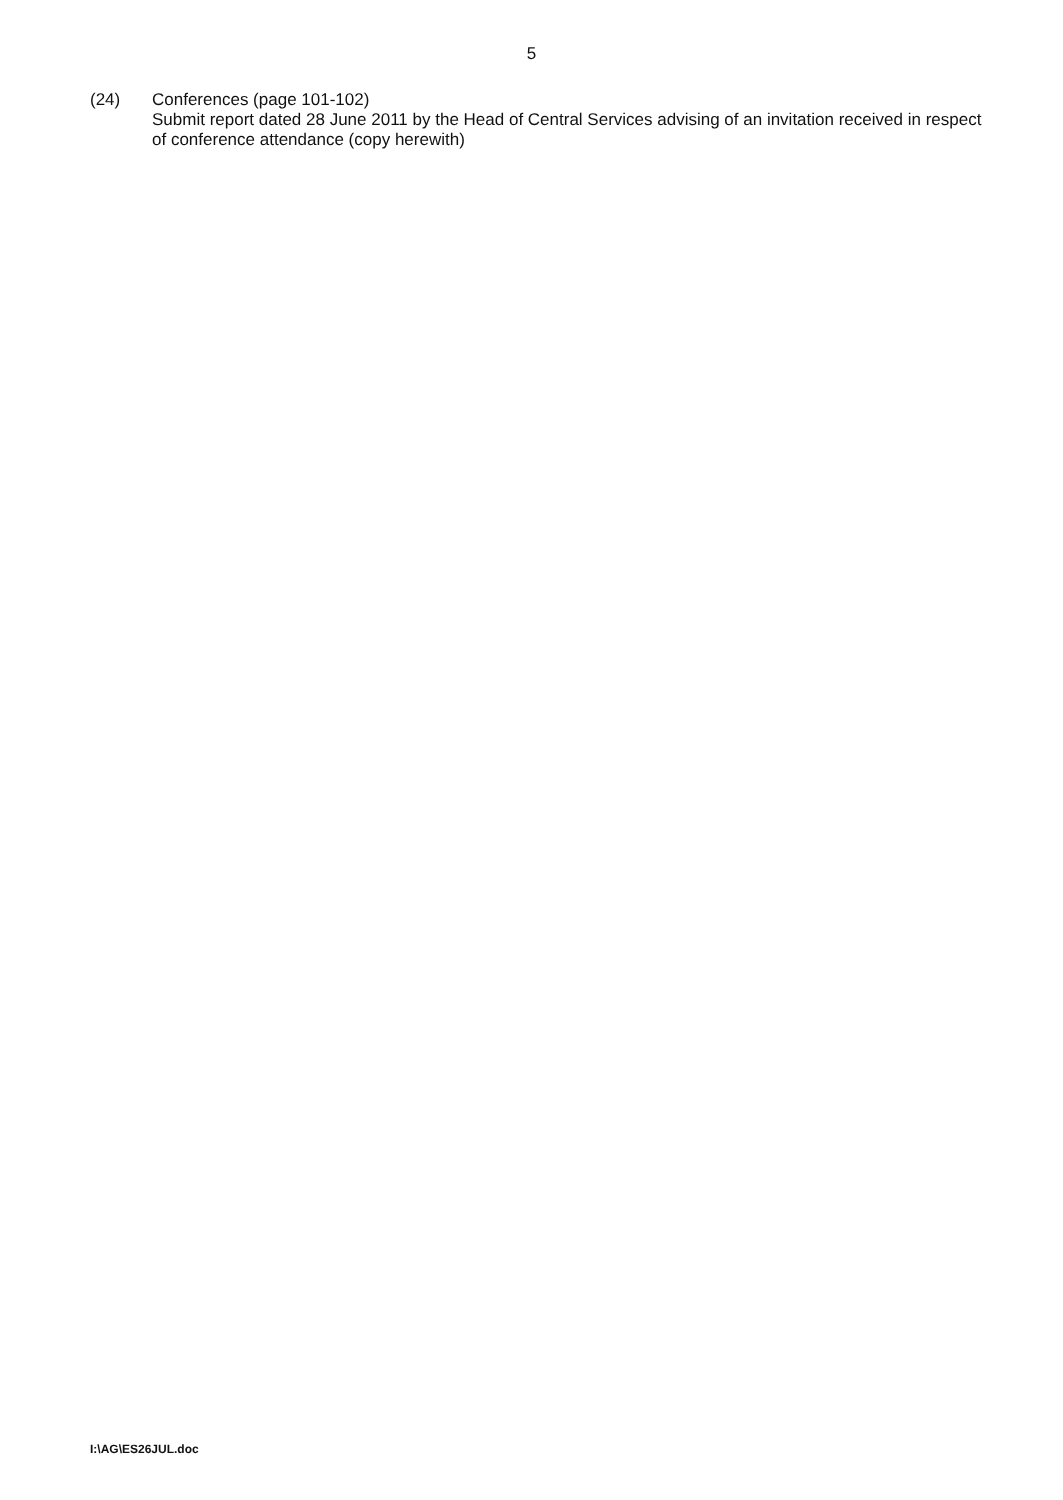5
(24) Conferences (page 101-102)
Submit report dated 28 June 2011 by the Head of Central Services advising of an invitation received in respect of conference attendance (copy herewith)
I:\AG\ES26JUL.doc